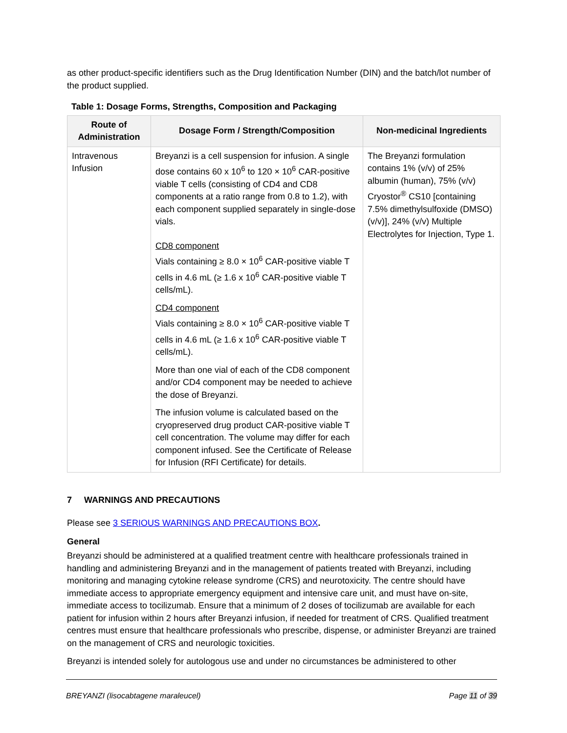as other product-specific identifiers such as the Drug Identification Number (DIN) and the batch/lot number of the product supplied.
Table 1: Dosage Forms, Strengths, Composition and Packaging
| Route of Administration | Dosage Form / Strength/Composition | Non-medicinal Ingredients |
| --- | --- | --- |
| Intravenous Infusion | Breyanzi is a cell suspension for infusion. A single dose contains 60 x 10<sup>6</sup> to 120 × 10<sup>6</sup> CAR-positive viable T cells (consisting of CD4 and CD8 components at a ratio range from 0.8 to 1.2), with each component supplied separately in single-dose vials. CD8 component Vials containing ≥ 8.0 × 10<sup>6</sup> CAR-positive viable T cells in 4.6 mL (≥ 1.6 x 10<sup>6</sup> CAR-positive viable T cells/mL). CD4 component Vials containing ≥ 8.0 × 10<sup>6</sup> CAR-positive viable T cells in 4.6 mL (≥ 1.6 x 10<sup>6</sup> CAR-positive viable T cells/mL). More than one vial of each of the CD8 component and/or CD4 component may be needed to achieve the dose of Breyanzi. The infusion volume is calculated based on the cryopreserved drug product CAR-positive viable T cell concentration. The volume may differ for each component infused. See the Certificate of Release for Infusion (RFI Certificate) for details. | The Breyanzi formulation contains 1% (v/v) of 25% albumin (human), 75% (v/v) Cryostor<sup>®</sup> CS10 [containing 7.5% dimethylsulfoxide (DMSO) (v/v)], 24% (v/v) Multiple Electrolytes for Injection, Type 1. |
7 WARNINGS AND PRECAUTIONS
Please see 3 SERIOUS WARNINGS AND PRECAUTIONS BOX.
General
Breyanzi should be administered at a qualified treatment centre with healthcare professionals trained in handling and administering Breyanzi and in the management of patients treated with Breyanzi, including monitoring and managing cytokine release syndrome (CRS) and neurotoxicity. The centre should have immediate access to appropriate emergency equipment and intensive care unit, and must have on-site, immediate access to tocilizumab. Ensure that a minimum of 2 doses of tocilizumab are available for each patient for infusion within 2 hours after Breyanzi infusion, if needed for treatment of CRS. Qualified treatment centres must ensure that healthcare professionals who prescribe, dispense, or administer Breyanzi are trained on the management of CRS and neurologic toxicities.
Breyanzi is intended solely for autologous use and under no circumstances be administered to other
BREYANZI (lisocabtagene maraleucel) Page 11 of 39